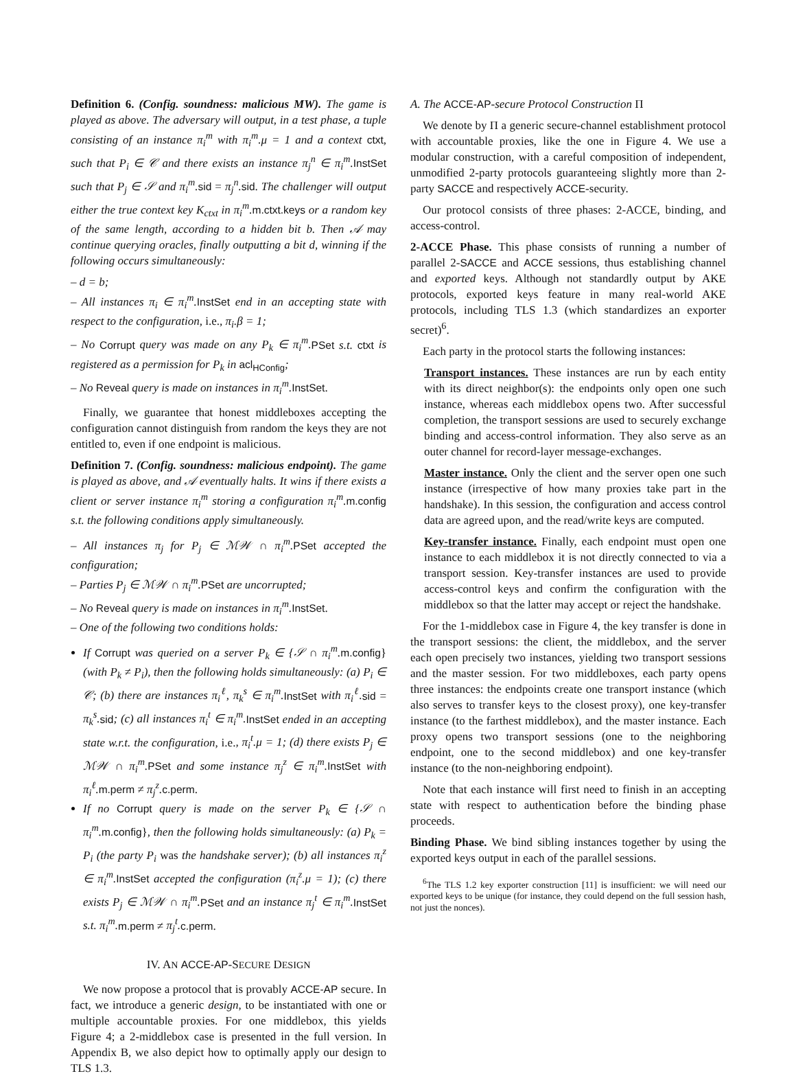Definition 6. (Config. soundness: malicious MW). The game is played as above. The adversary will output, in a test phase, a tuple consisting of an instance π<sub>i</sub><sup>m</sup> with π<sub>i</sub><sup>m</sup>.μ = 1 and a context ctxt, such that P<sub>i</sub> ∈ 𝒞 and there exists an instance π<sub>j</sub><sup>n</sup> ∈ π<sub>i</sub><sup>m</sup>. InstSet such that P<sub>j</sub> ∈ 𝒮 and π<sub>i</sub><sup>m</sup>. sid = π<sub>j</sub><sup>n</sup>. sid. The challenger will output either the true context key K<sub>ctxt</sub> in π<sub>i</sub><sup>m</sup>. m.ctxt.keys or a random key of the same length, according to a hidden bit b. Then 𝒜 may continue querying oracles, finally outputting a bit d, winning if the following occurs simultaneously:
– d = b;
– All instances π<sub>i</sub> ∈ π<sub>i</sub><sup>m</sup>. InstSet end in an accepting state with respect to the configuration, i.e., π<sub>i</sub>.β = 1;
– No Corrupt query was made on any P<sub>k</sub> ∈ π<sub>i</sub><sup>m</sup>. PSet s.t. ctxt is registered as a permission for P<sub>k</sub> in acl<sub>HConfig</sub>;
– No Reveal query is made on instances in π<sub>i</sub><sup>m</sup>. InstSet.
Finally, we guarantee that honest middleboxes accepting the configuration cannot distinguish from random the keys they are not entitled to, even if one endpoint is malicious.
Definition 7. (Config. soundness: malicious endpoint). The game is played as above, and 𝒜 eventually halts. It wins if there exists a client or server instance π<sub>i</sub><sup>m</sup> storing a configuration π<sub>i</sub><sup>m</sup>. m.config s.t. the following conditions apply simultaneously.
– All instances π<sub>j</sub> for P<sub>j</sub> ∈ ℳ𝒲 ∩ π<sub>i</sub><sup>m</sup>. PSet accepted the configuration;
– Parties P<sub>j</sub> ∈ ℳ𝒲 ∩ π<sub>i</sub><sup>m</sup>. PSet are uncorrupted;
– No Reveal query is made on instances in π<sub>i</sub><sup>m</sup>. InstSet.
– One of the following two conditions holds:
If Corrupt was queried on a server P<sub>k</sub> ∈ {𝒮 ∩ π<sub>i</sub><sup>m</sup>. m.config} (with P<sub>k</sub> ≠ P<sub>i</sub>), then the following holds simultaneously: (a) P<sub>i</sub> ∈ 𝒞; (b) there are instances π<sub>i</sub><sup>ℓ</sup>, π<sub>k</sub><sup>s</sup> ∈ π<sub>i</sub><sup>m</sup>. InstSet with π<sub>i</sub><sup>ℓ</sup>. sid = π<sub>k</sub><sup>s</sup>. sid; (c) all instances π<sub>i</sub><sup>t</sup> ∈ π<sub>i</sub><sup>m</sup>. InstSet ended in an accepting state w.r.t. the configuration, i.e., π<sub>i</sub><sup>t</sup>.μ = 1; (d) there exists P<sub>j</sub> ∈ ℳ𝒲 ∩ π<sub>i</sub><sup>m</sup>. PSet and some instance π<sub>j</sub><sup>z</sup> ∈ π<sub>i</sub><sup>m</sup>. InstSet with π<sub>i</sub><sup>ℓ</sup>. m.perm ≠ π<sub>j</sub><sup>z</sup>. c.perm.
If no Corrupt query is made on the server P<sub>k</sub> ∈ {𝒮 ∩ π<sub>i</sub><sup>m</sup>. m.config}, then the following holds simultaneously: (a) P<sub>k</sub> = P<sub>i</sub> (the party P<sub>i</sub> was the handshake server); (b) all instances π<sub>i</sub><sup>z</sup> ∈ π<sub>i</sub><sup>m</sup>. InstSet accepted the configuration (π<sub>i</sub><sup>z</sup>.μ = 1); (c) there exists P<sub>j</sub> ∈ ℳ𝒲 ∩ π<sub>i</sub><sup>m</sup>. PSet and an instance π<sub>j</sub><sup>t</sup> ∈ π<sub>i</sub><sup>m</sup>. InstSet s.t. π<sub>i</sub><sup>m</sup>. m.perm ≠ π<sub>j</sub><sup>t</sup>. c.perm.
IV. AN ACCE-AP-SECURE DESIGN
We now propose a protocol that is provably ACCE-AP secure. In fact, we introduce a generic design, to be instantiated with one or multiple accountable proxies. For one middlebox, this yields Figure 4; a 2-middlebox case is presented in the full version. In Appendix B, we also depict how to optimally apply our design to TLS 1.3.
A. The ACCE-AP-secure Protocol Construction Π
We denote by Π a generic secure-channel establishment protocol with accountable proxies, like the one in Figure 4. We use a modular construction, with a careful composition of independent, unmodified 2-party protocols guaranteeing slightly more than 2-party SACCE and respectively ACCE-security.
Our protocol consists of three phases: 2-ACCE, binding, and access-control.
2-ACCE Phase. This phase consists of running a number of parallel 2-SACCE and ACCE sessions, thus establishing channel and exported keys. Although not standardly output by AKE protocols, exported keys feature in many real-world AKE protocols, including TLS 1.3 (which standardizes an exporter secret)<sup>6</sup>.
Each party in the protocol starts the following instances:
Transport instances. These instances are run by each entity with its direct neighbor(s): the endpoints only open one such instance, whereas each middlebox opens two. After successful completion, the transport sessions are used to securely exchange binding and access-control information. They also serve as an outer channel for record-layer message-exchanges.
Master instance. Only the client and the server open one such instance (irrespective of how many proxies take part in the handshake). In this session, the configuration and access control data are agreed upon, and the read/write keys are computed.
Key-transfer instance. Finally, each endpoint must open one instance to each middlebox it is not directly connected to via a transport session. Key-transfer instances are used to provide access-control keys and confirm the configuration with the middlebox so that the latter may accept or reject the handshake.
For the 1-middlebox case in Figure 4, the key transfer is done in the transport sessions: the client, the middlebox, and the server each open precisely two instances, yielding two transport sessions and the master session. For two middleboxes, each party opens three instances: the endpoints create one transport instance (which also serves to transfer keys to the closest proxy), one key-transfer instance (to the farthest middlebox), and the master instance. Each proxy opens two transport sessions (one to the neighboring endpoint, one to the second middlebox) and one key-transfer instance (to the non-neighboring endpoint).
Note that each instance will first need to finish in an accepting state with respect to authentication before the binding phase proceeds.
Binding Phase. We bind sibling instances together by using the exported keys output in each of the parallel sessions.
<sup>6</sup> The TLS 1.2 key exporter construction [11] is insufficient: we will need our exported keys to be unique (for instance, they could depend on the full session hash, not just the nonces).